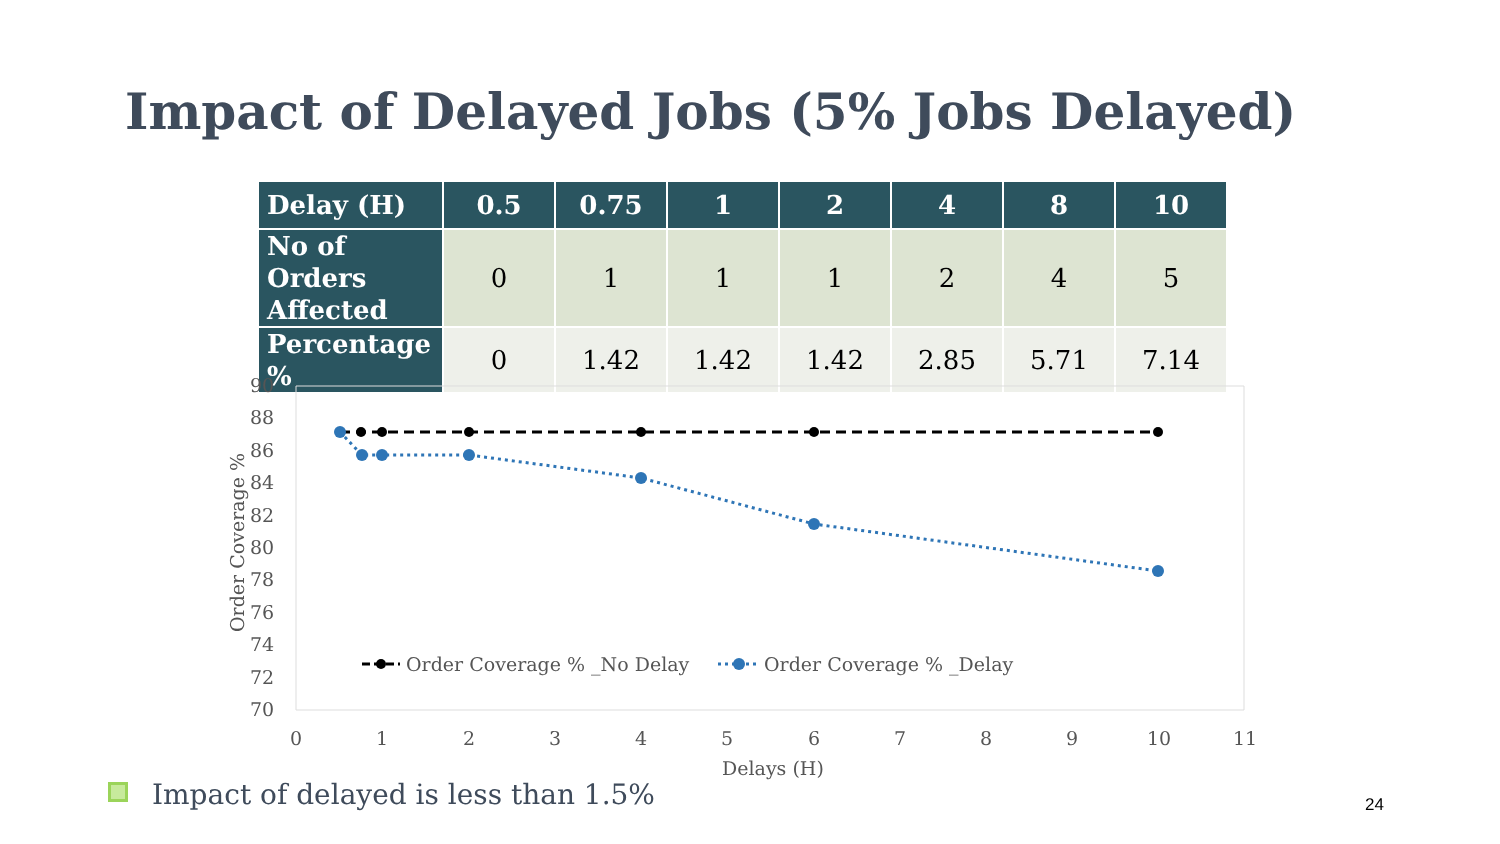Impact of Delayed Jobs (5% Jobs Delayed)
| Delay (H) | 0.5 | 0.75 | 1 | 2 | 4 | 8 | 10 |
| --- | --- | --- | --- | --- | --- | --- | --- |
| No of Orders Affected | 0 | 1 | 1 | 1 | 2 | 4 | 5 |
| Percentage % | 0 | 1.42 | 1.42 | 1.42 | 2.85 | 5.71 | 7.14 |
90
88
86
84
82
80
78
76
74
72
70
0
1
2
3
4
5
6
7
8
9
10
11
Delays (H)
Order Coverage %
Order Coverage % _No Delay
Order Coverage % _Delay
Impact of delayed is less than 1.5%
24